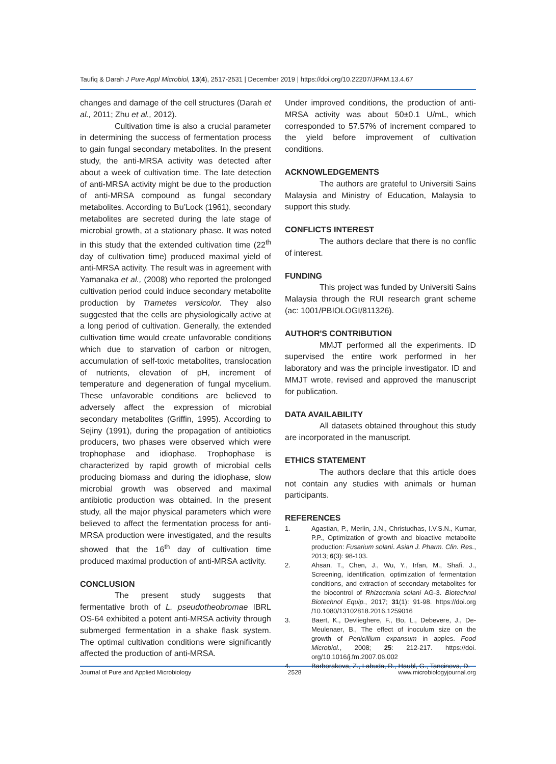Taufiq & Darah J Pure Appl Microbiol, 13(4), 2517-2531 | December 2019 | https://doi.org/10.22207/JPAM.13.4.67
changes and damage of the cell structures (Darah et al., 2011; Zhu et al., 2012).
Cultivation time is also a crucial parameter in determining the success of fermentation process to gain fungal secondary metabolites. In the present study, the anti-MRSA activity was detected after about a week of cultivation time. The late detection of anti-MRSA activity might be due to the production of anti-MRSA compound as fungal secondary metabolites. According to Bu’Lock (1961), secondary metabolites are secreted during the late stage of microbial growth, at a stationary phase. It was noted in this study that the extended cultivation time (22<sup>th</sup> day of cultivation time) produced maximal yield of anti-MRSA activity. The result was in agreement with Yamanaka et al., (2008) who reported the prolonged cultivation period could induce secondary metabolite production by Trametes versicolor. They also suggested that the cells are physiologically active at a long period of cultivation. Generally, the extended cultivation time would create unfavorable conditions which due to starvation of carbon or nitrogen, accumulation of self-toxic metabolites, translocation of nutrients, elevation of pH, increment of temperature and degeneration of fungal mycelium. These unfavorable conditions are believed to adversely affect the expression of microbial secondary metabolites (Griffin, 1995). According to Sejiny (1991), during the propagation of antibiotics producers, two phases were observed which were trophophase and idiophase. Trophophase is characterized by rapid growth of microbial cells producing biomass and during the idiophase, slow microbial growth was observed and maximal antibiotic production was obtained. In the present study, all the major physical parameters which were believed to affect the fermentation process for anti-MRSA production were investigated, and the results showed that the 16<sup>th</sup> day of cultivation time produced maximal production of anti-MRSA activity.
CONCLUSION
The present study suggests that fermentative broth of L. pseudotheobromae IBRL OS-64 exhibited a potent anti-MRSA activity through submerged fermentation in a shake flask system. The optimal cultivation conditions were significantly affected the production of anti-MRSA.
Under improved conditions, the production of anti-MRSA activity was about 50±0.1 U/mL, which corresponded to 57.57% of increment compared to the yield before improvement of cultivation conditions.
ACKNOWLEDGEMENTS
The authors are grateful to Universiti Sains Malaysia and Ministry of Education, Malaysia to support this study.
CONFLICTS INTEREST
The authors declare that there is no conflic of interest.
FUNDING
This project was funded by Universiti Sains Malaysia through the RUI research grant scheme (ac: 1001/PBIOLOGI/811326).
AUTHOR'S CONTRIBUTION
MMJT performed all the experiments. ID supervised the entire work performed in her laboratory and was the principle investigator. ID and MMJT wrote, revised and approved the manuscript for publication.
DATA AVAILABILITY
All datasets obtained throughout this study are incorporated in the manuscript.
ETHICS STATEMENT
The authors declare that this article does not contain any studies with animals or human participants.
REFERENCES
1. Agastian, P., Merlin, J.N., Christudhas, I.V.S.N., Kumar, P.P., Optimization of growth and bioactive metabolite production: Fusarium solani. Asian J. Pharm. Clin. Res., 2013; 6(3): 98-103.
2. Ahsan, T., Chen, J., Wu, Y., Irfan, M., Shafi, J., Screening, identification, optimization of fermentation conditions, and extraction of secondary metabolites for the biocontrol of Rhizoctonia solani AG-3. Biotechnol Biotechnol Equip., 2017; 31(1): 91-98. https://doi.org /10.1080/13102818.2016.1259016
3. Baert, K., Devlieghere, F., Bo, L., Debevere, J., De-Meulenaer, B., The effect of inoculum size on the growth of Penicillium expansum in apples. Food Microbiol., 2008; 25: 212-217. https://doi. org/10.1016/j.fm.2007.06.002
4. Barborakova, Z., Labuda, R., Haubl, G., Tancinova, D.
Journal of Pure and Applied Microbiology 2528 www.microbiologyjournal.org